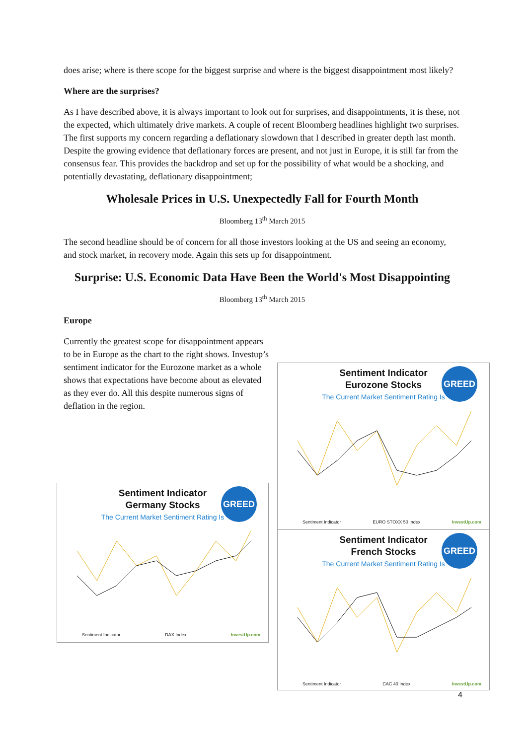does arise; where is there scope for the biggest surprise and where is the biggest disappointment most likely?
Where are the surprises?
As I have described above, it is always important to look out for surprises, and disappointments, it is these, not the expected, which ultimately drive markets. A couple of recent Bloomberg headlines highlight two surprises. The first supports my concern regarding a deflationary slowdown that I described in greater depth last month. Despite the growing evidence that deflationary forces are present, and not just in Europe, it is still far from the consensus fear. This provides the backdrop and set up for the possibility of what would be a shocking, and potentially devastating, deflationary disappointment;
Wholesale Prices in U.S. Unexpectedly Fall for Fourth Month
Bloomberg 13<sup>th</sup> March 2015
The second headline should be of concern for all those investors looking at the US and seeing an economy, and stock market, in recovery mode. Again this sets up for disappointment.
Surprise: U.S. Economic Data Have Been the World's Most Disappointing
Bloomberg 13<sup>th</sup> March 2015
Europe
Currently the greatest scope for disappointment appears to be in Europe as the chart to the right shows. Investup’s sentiment indicator for the Eurozone market as a whole shows that expectations have become about as elevated as they ever do. All this despite numerous signs of deflation in the region.
Sentiment Indicator
Germany Stocks
The Current Market Sentiment Rating Is
GREED
Sentiment Indicator DAX Index InvestUp.com
Sentiment Indicator
Eurozone Stocks
The Current Market Sentiment Rating Is
GREED
Sentiment Indicator EURO STOXX 50 Index InvestUp.com
Sentiment Indicator
French Stocks
The Current Market Sentiment Rating Is
GREED
Sentiment Indicator CAC 40 Index InvestUp.com
4